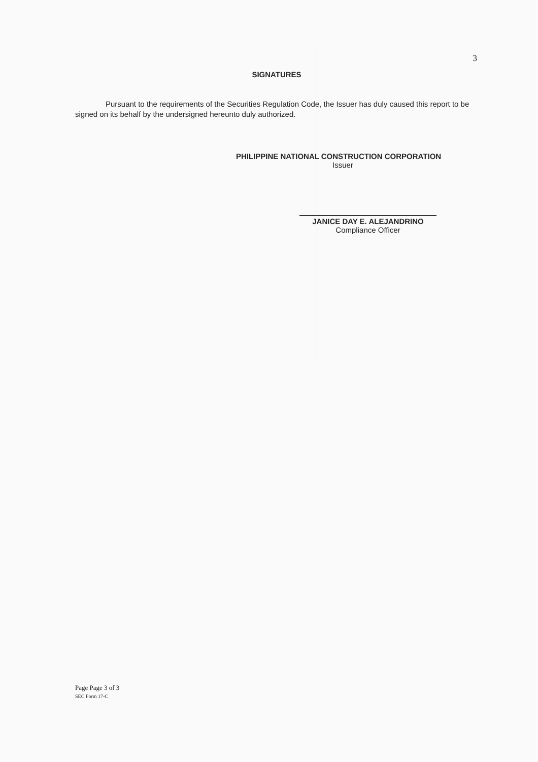3
SIGNATURES
Pursuant to the requirements of the Securities Regulation Code, the Issuer has duly caused this report to be signed on its behalf by the undersigned hereunto duly authorized.
PHILIPPINE NATIONAL CONSTRUCTION CORPORATION
Issuer
JANICE DAY E. ALEJANDRINO
Compliance Officer
Page Page 3 of 3
SEC Form 17-C